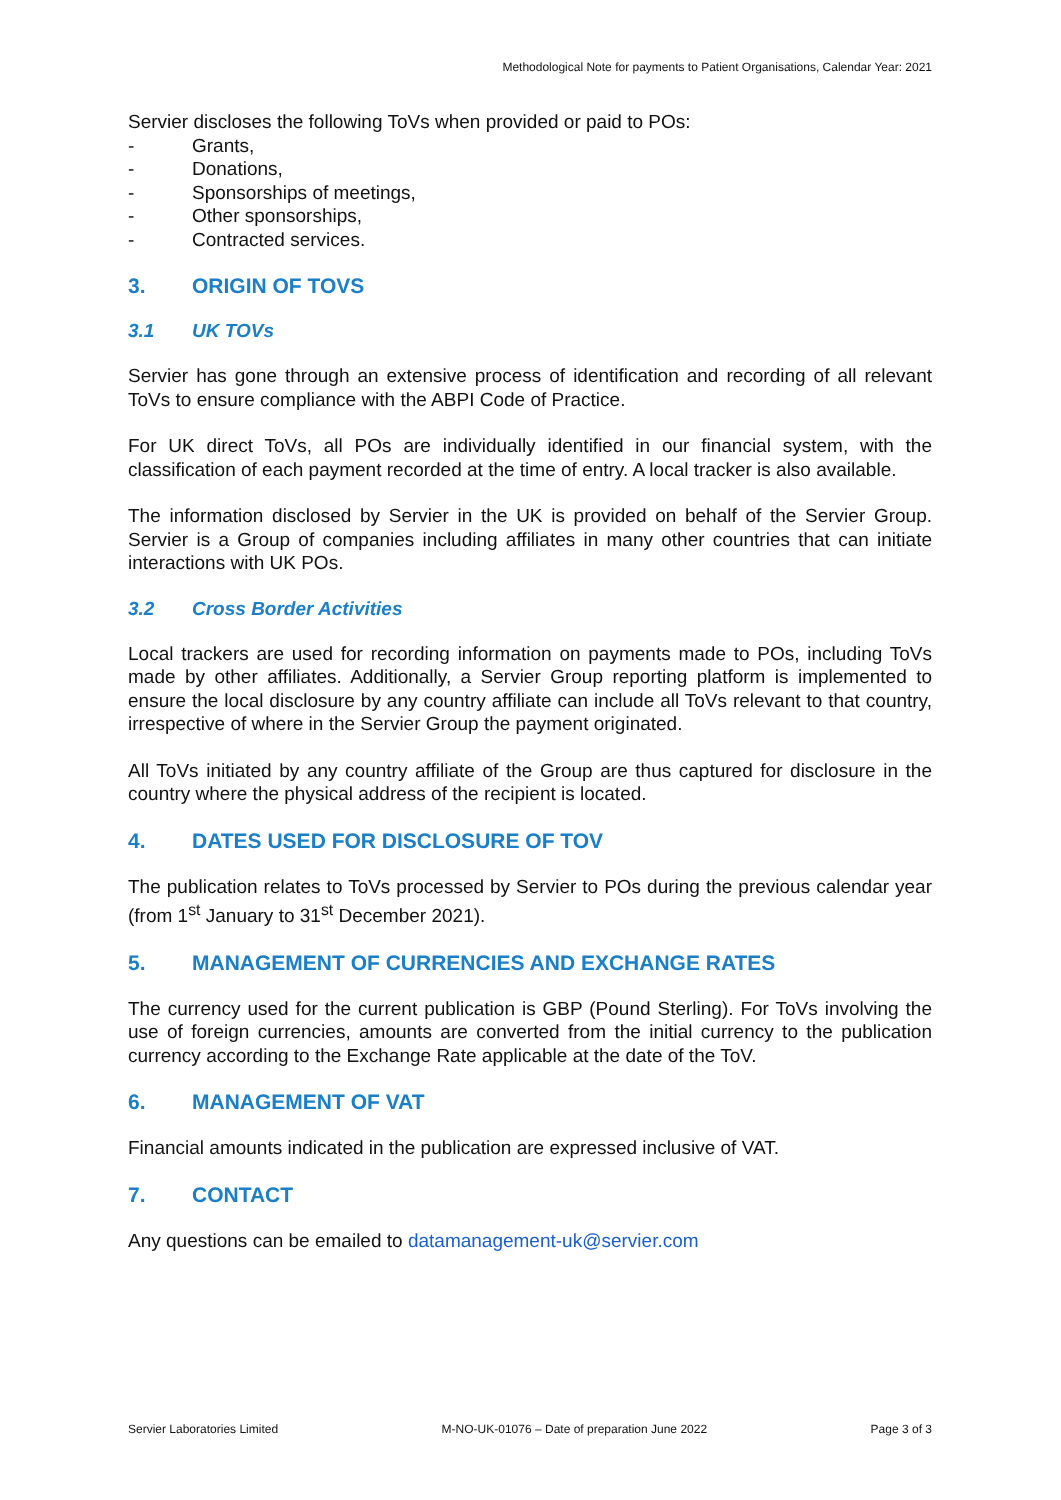Methodological Note for payments to Patient Organisations, Calendar Year: 2021
Servier discloses the following ToVs when provided or paid to POs:
- Grants,
- Donations,
- Sponsorships of meetings,
- Other sponsorships,
- Contracted services.
3. ORIGIN OF TOVS
3.1 UK TOVs
Servier has gone through an extensive process of identification and recording of all relevant ToVs to ensure compliance with the ABPI Code of Practice.
For UK direct ToVs, all POs are individually identified in our financial system, with the classification of each payment recorded at the time of entry. A local tracker is also available.
The information disclosed by Servier in the UK is provided on behalf of the Servier Group. Servier is a Group of companies including affiliates in many other countries that can initiate interactions with UK POs.
3.2 Cross Border Activities
Local trackers are used for recording information on payments made to POs, including ToVs made by other affiliates. Additionally, a Servier Group reporting platform is implemented to ensure the local disclosure by any country affiliate can include all ToVs relevant to that country, irrespective of where in the Servier Group the payment originated.
All ToVs initiated by any country affiliate of the Group are thus captured for disclosure in the country where the physical address of the recipient is located.
4. DATES USED FOR DISCLOSURE OF TOV
The publication relates to ToVs processed by Servier to POs during the previous calendar year (from 1<sup>st</sup> January to 31<sup>st</sup> December 2021).
5. MANAGEMENT OF CURRENCIES AND EXCHANGE RATES
The currency used for the current publication is GBP (Pound Sterling). For ToVs involving the use of foreign currencies, amounts are converted from the initial currency to the publication currency according to the Exchange Rate applicable at the date of the ToV.
6. MANAGEMENT OF VAT
Financial amounts indicated in the publication are expressed inclusive of VAT.
7. CONTACT
Any questions can be emailed to datamanagement-uk@servier.com
Servier Laboratories Limited M-NO-UK-01076 – Date of preparation June 2022 Page 3 of 3